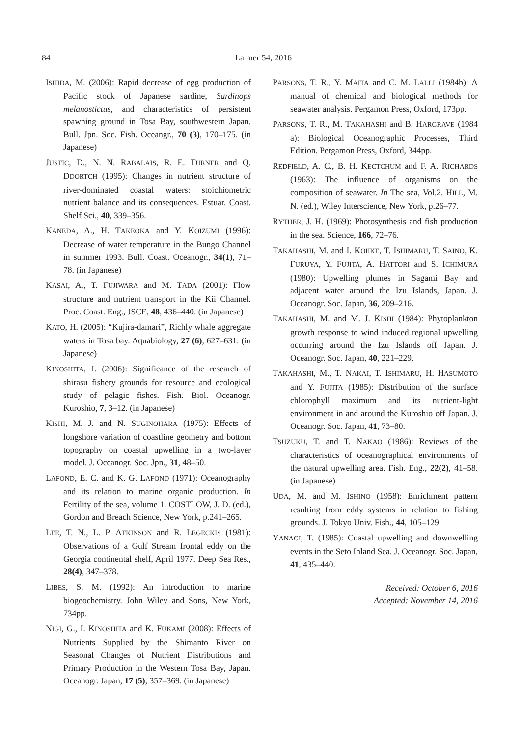84
La mer 54, 2016
ISHIDA, M. (2006): Rapid decrease of egg production of Pacific stock of Japanese sardine, Sardinops melanostictus, and characteristics of persistent spawning ground in Tosa Bay, southwestern Japan. Bull. Jpn. Soc. Fish. Oceangr., 70 (3), 170–175. (in Japanese)
JUSTIC, D., N. N. RABALAIS, R. E. TURNER and Q. DDORTCH (1995): Changes in nutrient structure of river-dominated coastal waters: stoichiometric nutrient balance and its consequences. Estuar. Coast. Shelf Sci., 40, 339–356.
KANEDA, A., H. TAKEOKA and Y. KOIZUMI (1996): Decrease of water temperature in the Bungo Channel in summer 1993. Bull. Coast. Oceanogr., 34(1), 71–78. (in Japanese)
KASAI, A., T. FUJIWARA and M. TADA (2001): Flow structure and nutrient transport in the Kii Channel. Proc. Coast. Eng., JSCE, 48, 436–440. (in Japanese)
KATO, H. (2005): “Kujira-damari”, Richly whale aggregate waters in Tosa bay. Aquabiology, 27 (6), 627–631. (in Japanese)
KINOSHITA, I. (2006): Significance of the research of shirasu fishery grounds for resource and ecological study of pelagic fishes. Fish. Biol. Oceanogr. Kuroshio, 7, 3–12. (in Japanese)
KISHI, M. J. and N. SUGINOHARA (1975): Effects of longshore variation of coastline geometry and bottom topography on coastal upwelling in a two-layer model. J. Oceanogr. Soc. Jpn., 31, 48–50.
LAFOND, E. C. and K. G. LAFOND (1971): Oceanography and its relation to marine organic production. In Fertility of the sea, volume 1. COSTLOW, J. D. (ed.), Gordon and Breach Science, New York, p.241–265.
LEE, T. N., L. P. ATKINSON and R. LEGECKIS (1981): Observations of a Gulf Stream frontal eddy on the Georgia continental shelf, April 1977. Deep Sea Res., 28(4), 347–378.
LIBES, S. M. (1992): An introduction to marine biogeochemistry. John Wiley and Sons, New York, 734pp.
NIGI, G., I. KINOSHITA and K. FUKAMI (2008): Effects of Nutrients Supplied by the Shimanto River on Seasonal Changes of Nutrient Distributions and Primary Production in the Western Tosa Bay, Japan. Oceanogr. Japan, 17 (5), 357–369. (in Japanese)
PARSONS, T. R., Y. MAITA and C. M. LALLI (1984b): A manual of chemical and biological methods for seawater analysis. Pergamon Press, Oxford, 173pp.
PARSONS, T. R., M. TAKAHASHI and B. HARGRAVE (1984 a): Biological Oceanographic Processes, Third Edition. Pergamon Press, Oxford, 344pp.
REDFIELD, A. C., B. H. KECTCHUM and F. A. RICHARDS (1963): The influence of organisms on the composition of seawater. In The sea, Vol.2. HILL, M. N. (ed.), Wiley Interscience, New York, p.26–77.
RYTHER, J. H. (1969): Photosynthesis and fish production in the sea. Science, 166, 72–76.
TAKAHASHI, M. and I. KOIIKE, T. ISHIMARU, T. SAINO, K. FURUYA, Y. FUJITA, A. HATTORI and S. ICHIMURA (1980): Upwelling plumes in Sagami Bay and adjacent water around the Izu Islands, Japan. J. Oceanogr. Soc. Japan, 36, 209–216.
TAKAHASHI, M. and M. J. KISHI (1984): Phytoplankton growth response to wind induced regional upwelling occurring around the Izu Islands off Japan. J. Oceanogr. Soc. Japan, 40, 221–229.
TAKAHASHI, M., T. NAKAI, T. ISHIMARU, H. HASUMOTO and Y. FUJITA (1985): Distribution of the surface chlorophyll maximum and its nutrient-light environment in and around the Kuroshio off Japan. J. Oceanogr. Soc. Japan, 41, 73–80.
TSUZUKU, T. and T. NAKAO (1986): Reviews of the characteristics of oceanographical environments of the natural upwelling area. Fish. Eng., 22(2), 41–58. (in Japanese)
UDA, M. and M. ISHINO (1958): Enrichment pattern resulting from eddy systems in relation to fishing grounds. J. Tokyo Univ. Fish., 44, 105–129.
YANAGI, T. (1985): Coastal upwelling and downwelling events in the Seto Inland Sea. J. Oceanogr. Soc. Japan, 41, 435–440.
Received: October 6, 2016
Accepted: November 14, 2016